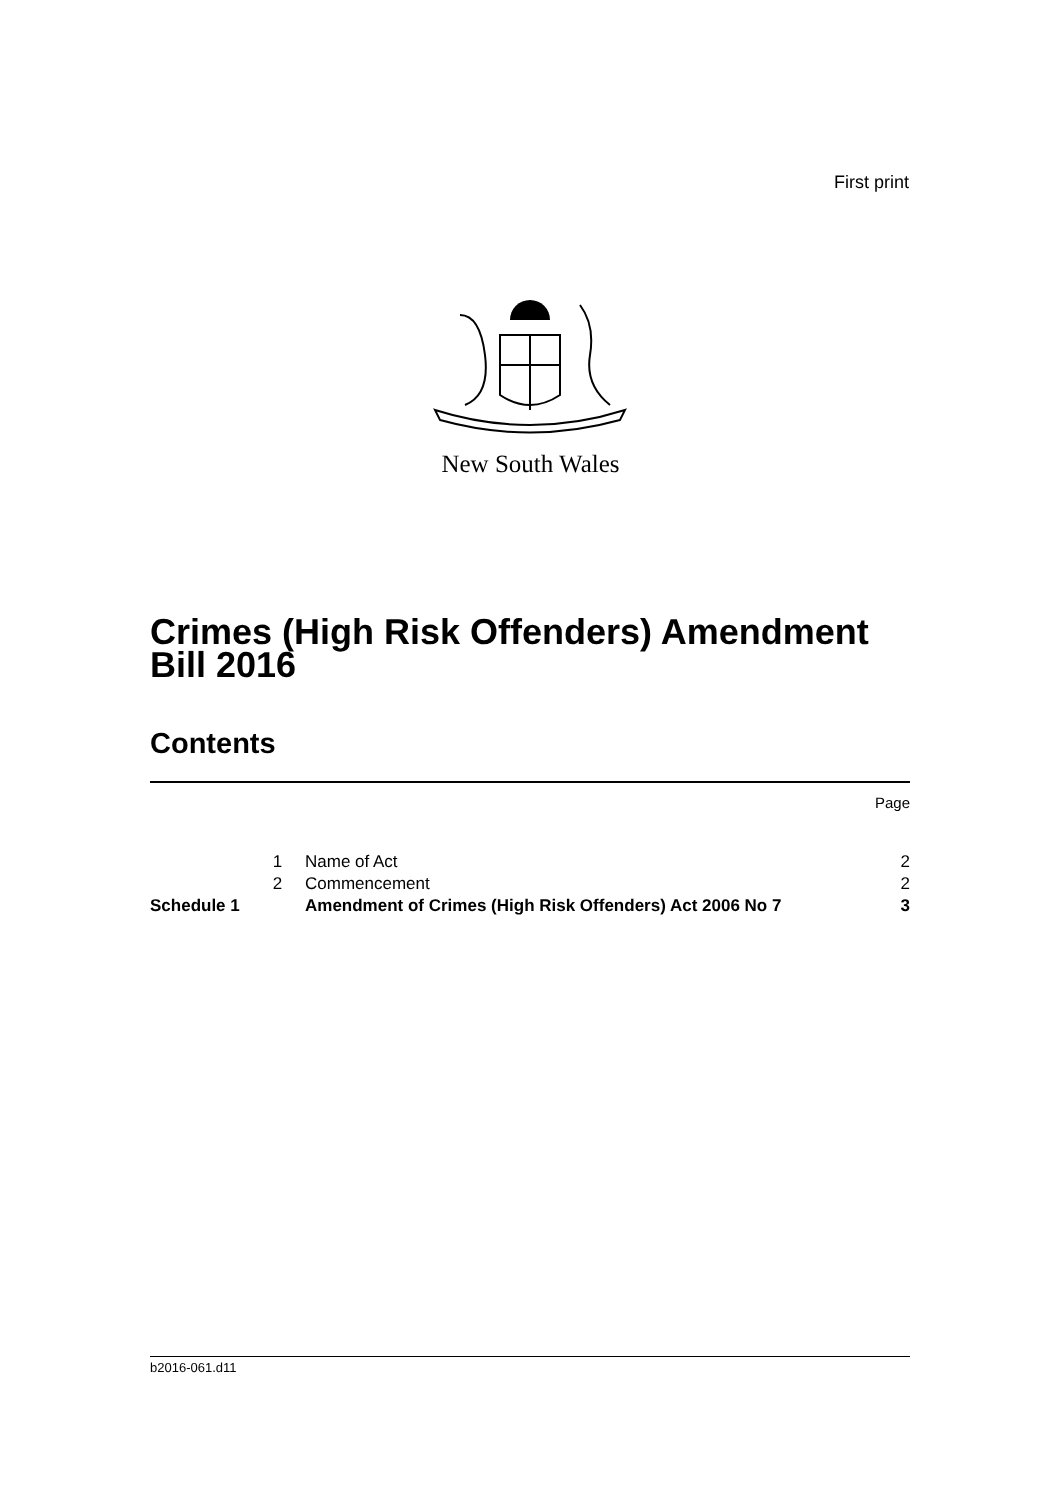First print
New South Wales
Crimes (High Risk Offenders) Amendment
Bill 2016
Contents
| | | | Page |
| | 1 | Name of Act | 2 |
| | 2 | Commencement | 2 |
| Schedule 1 | | Amendment of Crimes (High Risk Offenders) Act 2006 No 7 | 3 |
b2016-061.d11